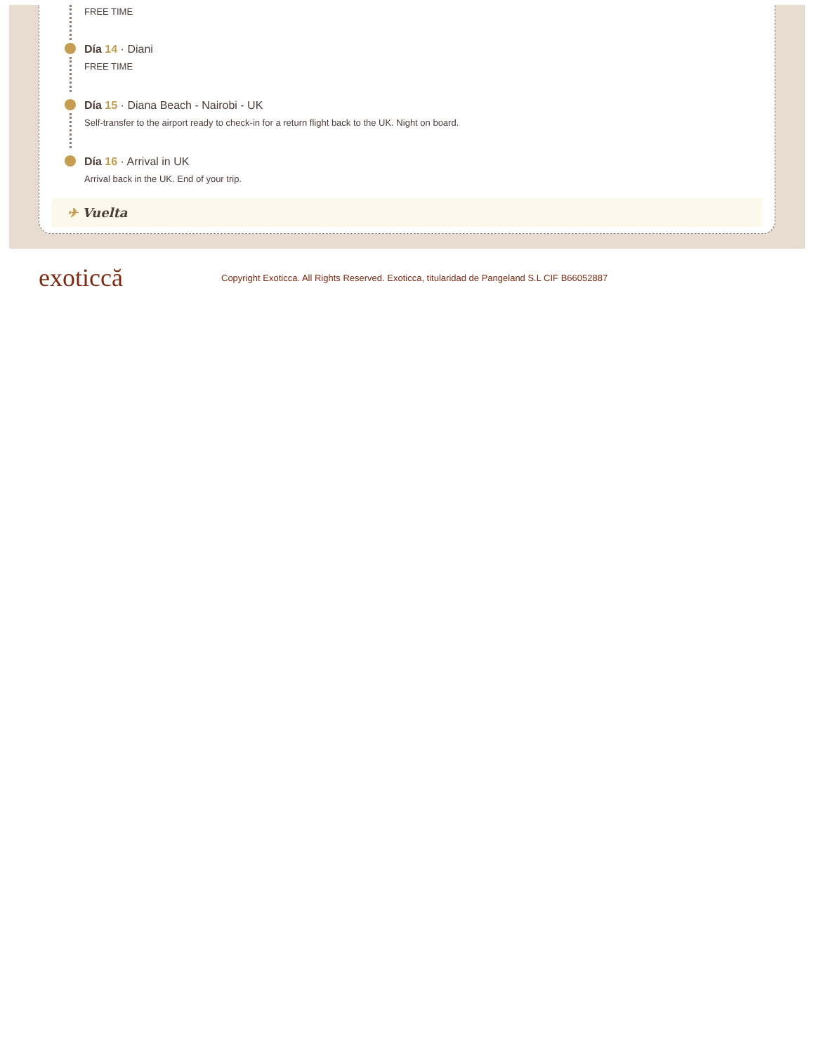FREE TIME
Día 14 · Diani
FREE TIME
Día 15 · Diana Beach - Nairobi - UK
Self-transfer to the airport ready to check-in for a return flight back to the UK. Night on board.
Día 16 · Arrival in UK
Arrival back in the UK. End of your trip.
✈ Vuelta
exoticcă
Copyright Exoticca. All Rights Reserved. Exoticca, titularidad de Pangeland S.L CIF B66052887